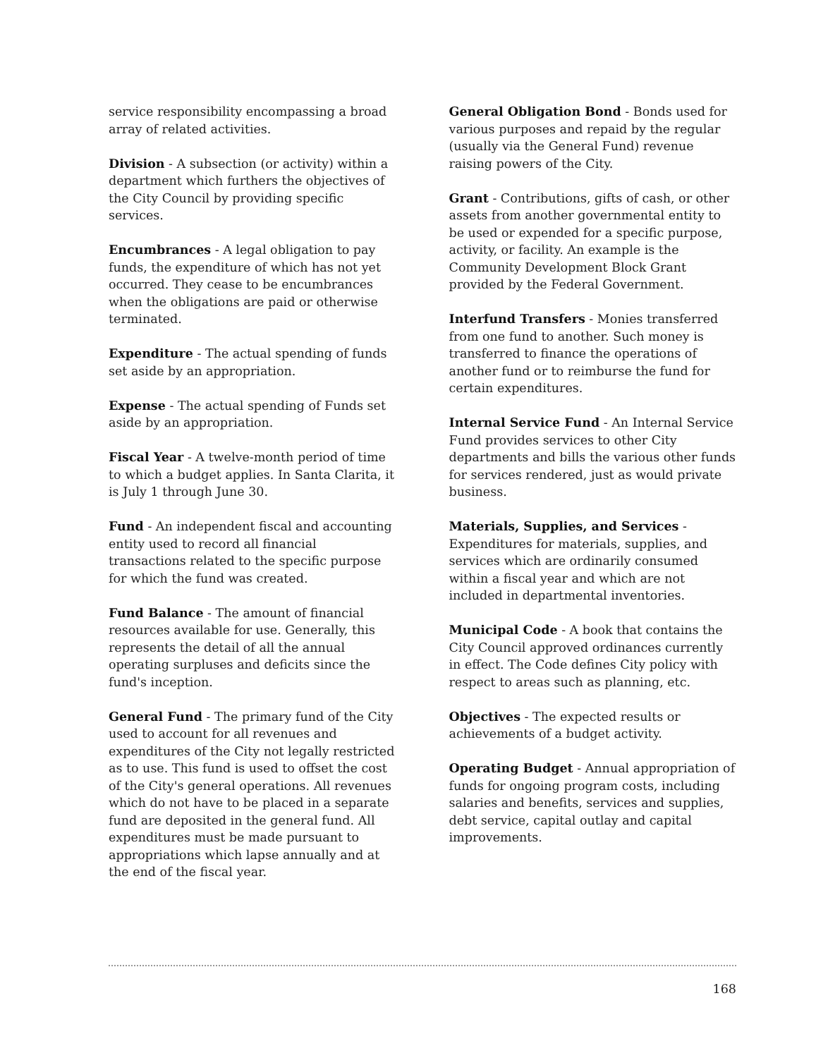service responsibility encompassing a broad array of related activities.
Division - A subsection (or activity) within a department which furthers the objectives of the City Council by providing specific services.
Encumbrances - A legal obligation to pay funds, the expenditure of which has not yet occurred. They cease to be encumbrances when the obligations are paid or otherwise terminated.
Expenditure - The actual spending of funds set aside by an appropriation.
Expense - The actual spending of Funds set aside by an appropriation.
Fiscal Year - A twelve-month period of time to which a budget applies. In Santa Clarita, it is July 1 through June 30.
Fund - An independent fiscal and accounting entity used to record all financial transactions related to the specific purpose for which the fund was created.
Fund Balance - The amount of financial resources available for use. Generally, this represents the detail of all the annual operating surpluses and deficits since the fund's inception.
General Fund - The primary fund of the City used to account for all revenues and expenditures of the City not legally restricted as to use. This fund is used to offset the cost of the City's general operations. All revenues which do not have to be placed in a separate fund are deposited in the general fund. All expenditures must be made pursuant to appropriations which lapse annually and at the end of the fiscal year.
General Obligation Bond - Bonds used for various purposes and repaid by the regular (usually via the General Fund) revenue raising powers of the City.
Grant - Contributions, gifts of cash, or other assets from another governmental entity to be used or expended for a specific purpose, activity, or facility. An example is the Community Development Block Grant provided by the Federal Government.
Interfund Transfers - Monies transferred from one fund to another. Such money is transferred to finance the operations of another fund or to reimburse the fund for certain expenditures.
Internal Service Fund - An Internal Service Fund provides services to other City departments and bills the various other funds for services rendered, just as would private business.
Materials, Supplies, and Services - Expenditures for materials, supplies, and services which are ordinarily consumed within a fiscal year and which are not included in departmental inventories.
Municipal Code - A book that contains the City Council approved ordinances currently in effect. The Code defines City policy with respect to areas such as planning, etc.
Objectives - The expected results or achievements of a budget activity.
Operating Budget - Annual appropriation of funds for ongoing program costs, including salaries and benefits, services and supplies, debt service, capital outlay and capital improvements.
168